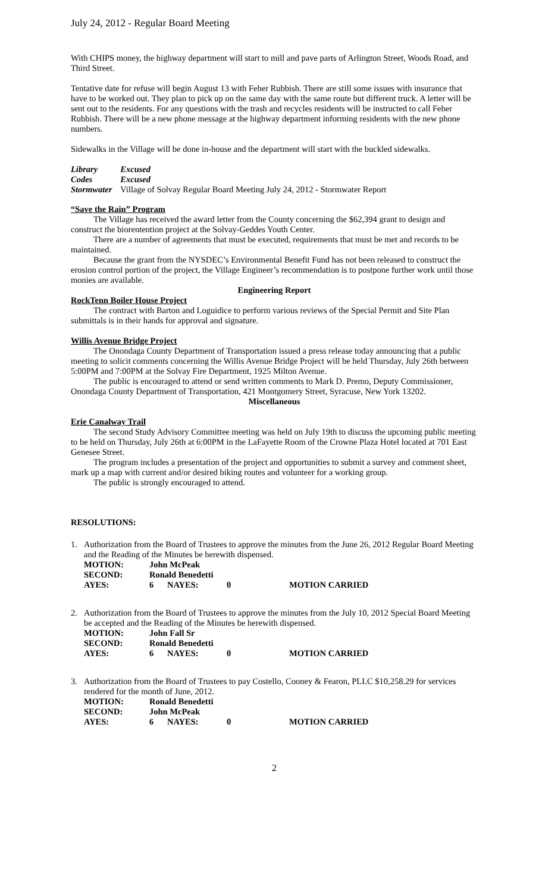July 24, 2012 - Regular Board Meeting
With CHIPS money, the highway department will start to mill and pave parts of Arlington Street, Woods Road, and Third Street.
Tentative date for refuse will begin August 13 with Feher Rubbish. There are still some issues with insurance that have to be worked out. They plan to pick up on the same day with the same route but different truck. A letter will be sent out to the residents. For any questions with the trash and recycles residents will be instructed to call Feher Rubbish. There will be a new phone message at the highway department informing residents with the new phone numbers.
Sidewalks in the Village will be done in-house and the department will start with the buckled sidewalks.
| Library | Excused |
| Codes | Excused |
| Stormwater | Village of Solvay Regular Board Meeting July 24, 2012 - Stormwater Report |
“Save the Rain” Program
The Village has received the award letter from the County concerning the $62,394 grant to design and construct the biorentention project at the Solvay-Geddes Youth Center.
There are a number of agreements that must be executed, requirements that must be met and records to be maintained.
Because the grant from the NYSDEC’s Environmental Benefit Fund has not been released to construct the erosion control portion of the project, the Village Engineer’s recommendation is to postpone further work until those monies are available.
Engineering Report
RockTenn Boiler House Project
The contract with Barton and Loguidice to perform various reviews of the Special Permit and Site Plan submittals is in their hands for approval and signature.
Willis Avenue Bridge Project
The Onondaga County Department of Transportation issued a press release today announcing that a public meeting to solicit comments concerning the Willis Avenue Bridge Project will be held Thursday, July 26th between 5:00PM and 7:00PM at the Solvay Fire Department, 1925 Milton Avenue.
The public is encouraged to attend or send written comments to Mark D. Premo, Deputy Commissioner, Onondaga County Department of Transportation, 421 Montgomery Street, Syracuse, New York 13202.
Miscellaneous
Erie Canalway Trail
The second Study Advisory Committee meeting was held on July 19th to discuss the upcoming public meeting to be held on Thursday, July 26th at 6:00PM in the LaFayette Room of the Crowne Plaza Hotel located at 701 East Genesee Street.
The program includes a presentation of the project and opportunities to submit a survey and comment sheet, mark up a map with current and/or desired biking routes and volunteer for a working group.
The public is strongly encouraged to attend.
RESOLUTIONS:
1. Authorization from the Board of Trustees to approve the minutes from the June 26, 2012 Regular Board Meeting and the Reading of the Minutes be herewith dispensed.
| MOTION: | John McPeak | | | |
| SECOND: | Ronald Benedetti | | | |
| AYES: | 6 | NAYES: | 0 | MOTION CARRIED |
2. Authorization from the Board of Trustees to approve the minutes from the July 10, 2012 Special Board Meeting be accepted and the Reading of the Minutes be herewith dispensed.
| MOTION: | John Fall Sr | | | |
| SECOND: | Ronald Benedetti | | | |
| AYES: | 6 | NAYES: | 0 | MOTION CARRIED |
3. Authorization from the Board of Trustees to pay Costello, Cooney & Fearon, PLLC $10,258.29 for services rendered for the month of June, 2012.
| MOTION: | Ronald Benedetti | | | |
| SECOND: | John McPeak | | | |
| AYES: | 6 | NAYES: | 0 | MOTION CARRIED |
2